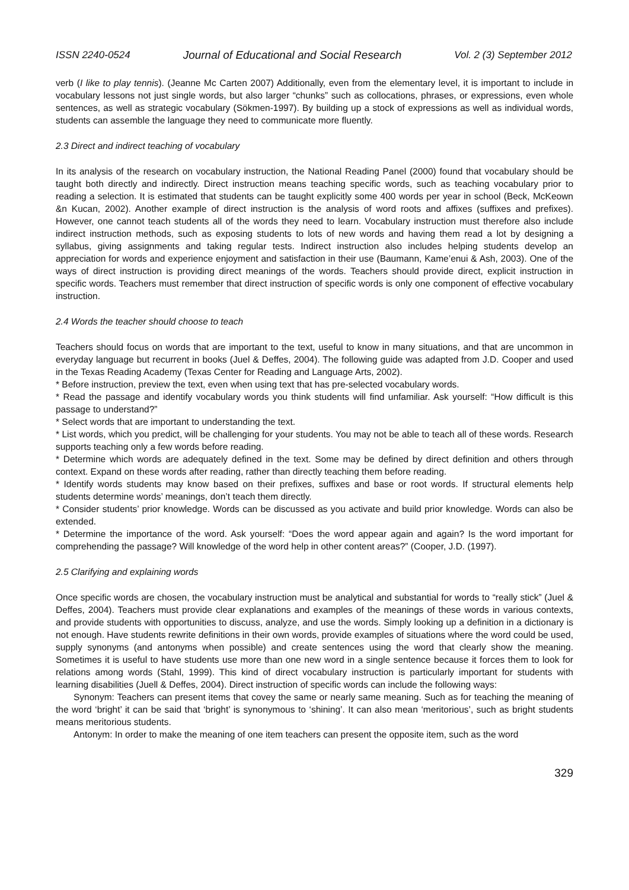ISSN 2240-0524 Journal of Educational and Social Research Vol. 2 (3) September 2012
verb (I like to play tennis). (Jeanne Mc Carten 2007) Additionally, even from the elementary level, it is important to include in vocabulary lessons not just single words, but also larger “chunks” such as collocations, phrases, or expressions, even whole sentences, as well as strategic vocabulary (Sökmen-1997). By building up a stock of expressions as well as individual words, students can assemble the language they need to communicate more fluently.
2.3 Direct and indirect teaching of vocabulary
In its analysis of the research on vocabulary instruction, the National Reading Panel (2000) found that vocabulary should be taught both directly and indirectly. Direct instruction means teaching specific words, such as teaching vocabulary prior to reading a selection. It is estimated that students can be taught explicitly some 400 words per year in school (Beck, McKeown &n Kucan, 2002). Another example of direct instruction is the analysis of word roots and affixes (suffixes and prefixes). However, one cannot teach students all of the words they need to learn. Vocabulary instruction must therefore also include indirect instruction methods, such as exposing students to lots of new words and having them read a lot by designing a syllabus, giving assignments and taking regular tests. Indirect instruction also includes helping students develop an appreciation for words and experience enjoyment and satisfaction in their use (Baumann, Kame’enui & Ash, 2003). One of the ways of direct instruction is providing direct meanings of the words. Teachers should provide direct, explicit instruction in specific words. Teachers must remember that direct instruction of specific words is only one component of effective vocabulary instruction.
2.4 Words the teacher should choose to teach
Teachers should focus on words that are important to the text, useful to know in many situations, and that are uncommon in everyday language but recurrent in books (Juel & Deffes, 2004). The following guide was adapted from J.D. Cooper and used in the Texas Reading Academy (Texas Center for Reading and Language Arts, 2002).
* Before instruction, preview the text, even when using text that has pre-selected vocabulary words.
* Read the passage and identify vocabulary words you think students will find unfamiliar. Ask yourself: “How difficult is this passage to understand?”
* Select words that are important to understanding the text.
* List words, which you predict, will be challenging for your students. You may not be able to teach all of these words. Research supports teaching only a few words before reading.
* Determine which words are adequately defined in the text. Some may be defined by direct definition and others through context. Expand on these words after reading, rather than directly teaching them before reading.
* Identify words students may know based on their prefixes, suffixes and base or root words. If structural elements help students determine words’ meanings, don’t teach them directly.
* Consider students’ prior knowledge. Words can be discussed as you activate and build prior knowledge. Words can also be extended.
* Determine the importance of the word. Ask yourself: “Does the word appear again and again? Is the word important for comprehending the passage? Will knowledge of the word help in other content areas?” (Cooper, J.D. (1997).
2.5 Clarifying and explaining words
Once specific words are chosen, the vocabulary instruction must be analytical and substantial for words to “really stick” (Juel & Deffes, 2004). Teachers must provide clear explanations and examples of the meanings of these words in various contexts, and provide students with opportunities to discuss, analyze, and use the words. Simply looking up a definition in a dictionary is not enough. Have students rewrite definitions in their own words, provide examples of situations where the word could be used, supply synonyms (and antonyms when possible) and create sentences using the word that clearly show the meaning. Sometimes it is useful to have students use more than one new word in a single sentence because it forces them to look for relations among words (Stahl, 1999). This kind of direct vocabulary instruction is particularly important for students with learning disabilities (Juell & Deffes, 2004). Direct instruction of specific words can include the following ways:
Synonym: Teachers can present items that covey the same or nearly same meaning. Such as for teaching the meaning of the word ‘bright’ it can be said that ‘bright’ is synonymous to ‘shining’. It can also mean ‘meritorious’, such as bright students means meritorious students.
Antonym: In order to make the meaning of one item teachers can present the opposite item, such as the word
329